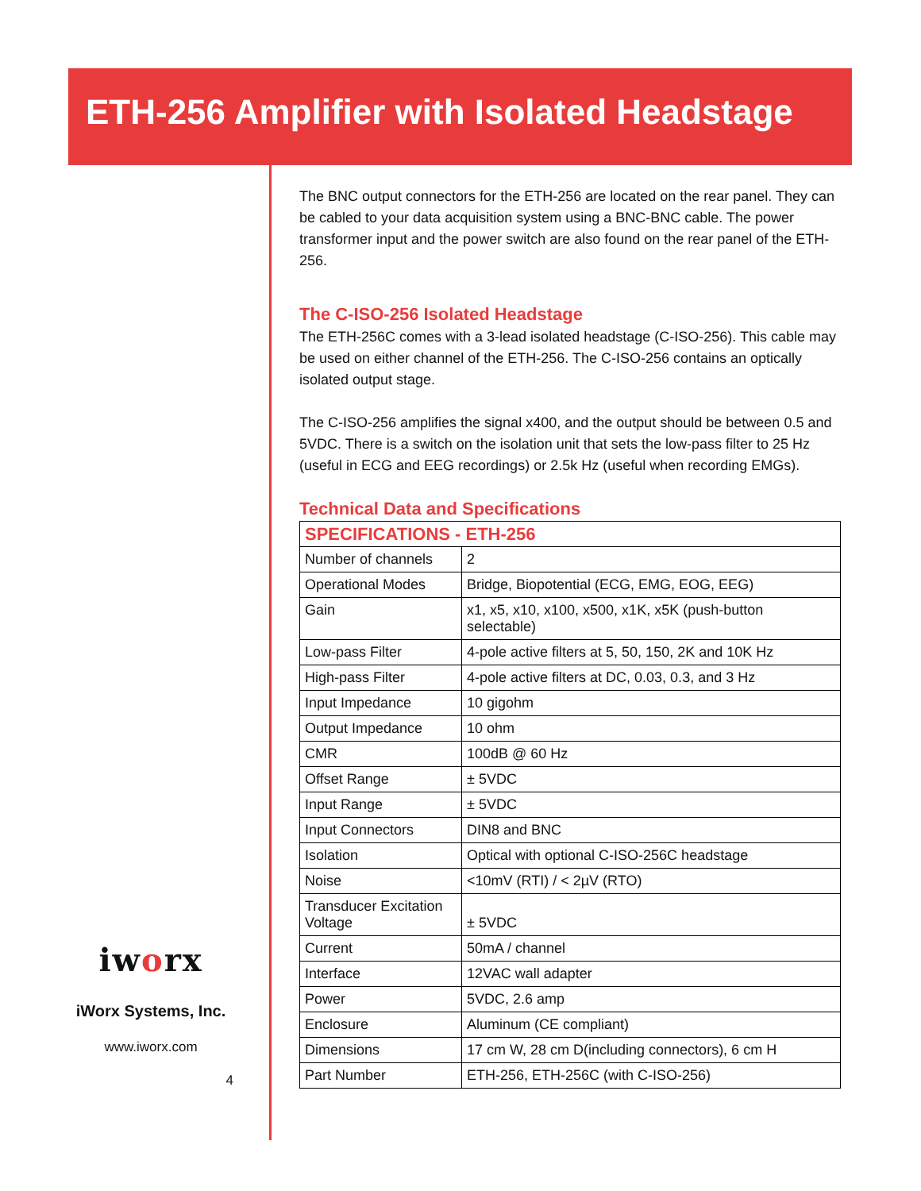ETH-256 Amplifier with Isolated Headstage
The BNC output connectors for the ETH-256 are located on the rear panel. They can be cabled to your data acquisition system using a BNC-BNC cable. The power transformer input and the power switch are also found on the rear panel of the ETH-256.
The C-ISO-256 Isolated Headstage
The ETH-256C comes with a 3-lead isolated headstage (C-ISO-256). This cable may be used on either channel of the ETH-256. The C-ISO-256 contains an optically isolated output stage.
The C-ISO-256 amplifies the signal x400, and the output should be between 0.5 and 5VDC. There is a switch on the isolation unit that sets the low-pass filter to 25 Hz (useful in ECG and EEG recordings) or 2.5k Hz (useful when recording EMGs).
Technical Data and Specifications
| SPECIFICATIONS - ETH-256 | |
| Number of channels | 2 |
| Operational Modes | Bridge, Biopotential (ECG, EMG, EOG, EEG) |
| Gain | x1, x5, x10, x100, x500, x1K, x5K (push-button selectable) |
| Low-pass Filter | 4-pole active filters at 5, 50, 150, 2K and 10K Hz |
| High-pass Filter | 4-pole active filters at DC, 0.03, 0.3, and 3 Hz |
| Input Impedance | 10 gigohm |
| Output Impedance | 10 ohm |
| CMR | 100dB @ 60 Hz |
| Offset Range | ± 5VDC |
| Input Range | ± 5VDC |
| Input Connectors | DIN8 and BNC |
| Isolation | Optical with optional C-ISO-256C headstage |
| Noise | <10mV (RTI) / < 2µV (RTO) |
| Transducer Excitation Voltage | ± 5VDC |
| Current | 50mA / channel |
| Interface | 12VAC wall adapter |
| Power | 5VDC, 2.6 amp |
| Enclosure | Aluminum (CE compliant) |
| Dimensions | 17 cm W, 28 cm D(including connectors), 6 cm H |
| Part Number | ETH-256, ETH-256C (with C-ISO-256) |
iworx
iWorx Systems, Inc.
www.iworx.com
4